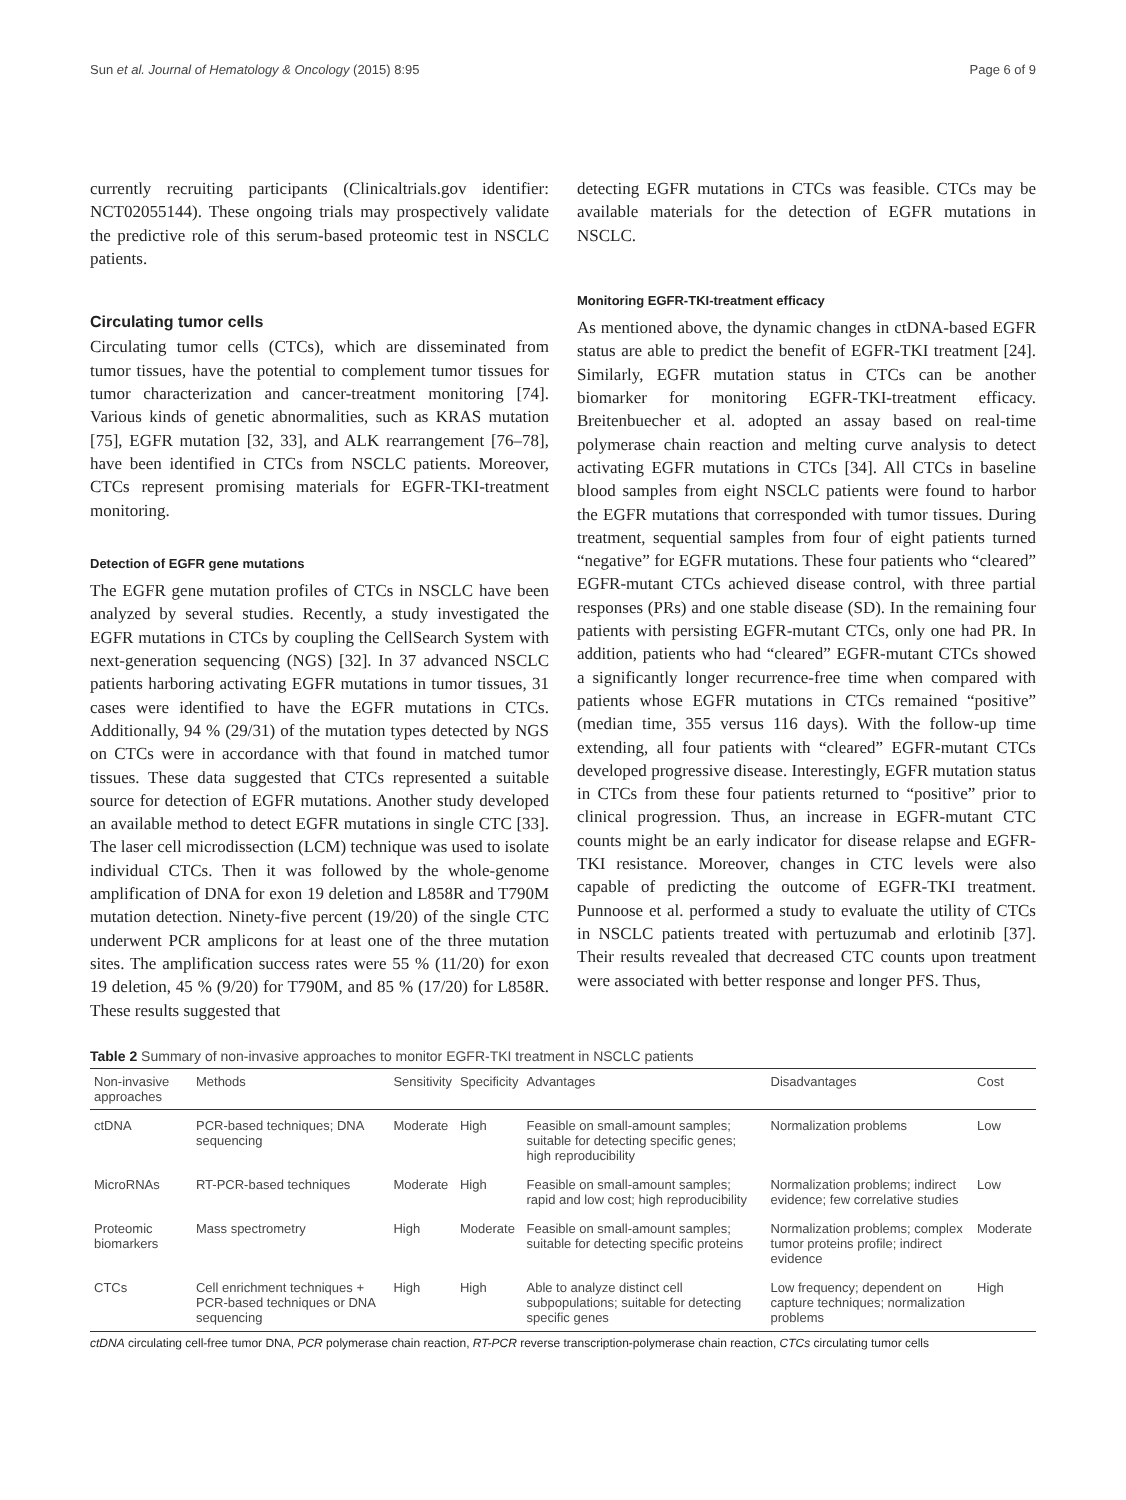Sun et al. Journal of Hematology & Oncology (2015) 8:95 Page 6 of 9
currently recruiting participants (Clinicaltrials.gov identifier: NCT02055144). These ongoing trials may prospectively validate the predictive role of this serum-based proteomic test in NSCLC patients.
Circulating tumor cells
Circulating tumor cells (CTCs), which are disseminated from tumor tissues, have the potential to complement tumor tissues for tumor characterization and cancer-treatment monitoring [74]. Various kinds of genetic abnormalities, such as KRAS mutation [75], EGFR mutation [32, 33], and ALK rearrangement [76–78], have been identified in CTCs from NSCLC patients. Moreover, CTCs represent promising materials for EGFR-TKI-treatment monitoring.
Detection of EGFR gene mutations
The EGFR gene mutation profiles of CTCs in NSCLC have been analyzed by several studies. Recently, a study investigated the EGFR mutations in CTCs by coupling the CellSearch System with next-generation sequencing (NGS) [32]. In 37 advanced NSCLC patients harboring activating EGFR mutations in tumor tissues, 31 cases were identified to have the EGFR mutations in CTCs. Additionally, 94 % (29/31) of the mutation types detected by NGS on CTCs were in accordance with that found in matched tumor tissues. These data suggested that CTCs represented a suitable source for detection of EGFR mutations. Another study developed an available method to detect EGFR mutations in single CTC [33]. The laser cell microdissection (LCM) technique was used to isolate individual CTCs. Then it was followed by the whole-genome amplification of DNA for exon 19 deletion and L858R and T790M mutation detection. Ninety-five percent (19/20) of the single CTC underwent PCR amplicons for at least one of the three mutation sites. The amplification success rates were 55 % (11/20) for exon 19 deletion, 45 % (9/20) for T790M, and 85 % (17/20) for L858R. These results suggested that
detecting EGFR mutations in CTCs was feasible. CTCs may be available materials for the detection of EGFR mutations in NSCLC.
Monitoring EGFR-TKI-treatment efficacy
As mentioned above, the dynamic changes in ctDNA-based EGFR status are able to predict the benefit of EGFR-TKI treatment [24]. Similarly, EGFR mutation status in CTCs can be another biomarker for monitoring EGFR-TKI-treatment efficacy. Breitenbuecher et al. adopted an assay based on real-time polymerase chain reaction and melting curve analysis to detect activating EGFR mutations in CTCs [34]. All CTCs in baseline blood samples from eight NSCLC patients were found to harbor the EGFR mutations that corresponded with tumor tissues. During treatment, sequential samples from four of eight patients turned “negative” for EGFR mutations. These four patients who “cleared” EGFR-mutant CTCs achieved disease control, with three partial responses (PRs) and one stable disease (SD). In the remaining four patients with persisting EGFR-mutant CTCs, only one had PR. In addition, patients who had “cleared” EGFR-mutant CTCs showed a significantly longer recurrence-free time when compared with patients whose EGFR mutations in CTCs remained “positive” (median time, 355 versus 116 days). With the follow-up time extending, all four patients with “cleared” EGFR-mutant CTCs developed progressive disease. Interestingly, EGFR mutation status in CTCs from these four patients returned to “positive” prior to clinical progression. Thus, an increase in EGFR-mutant CTC counts might be an early indicator for disease relapse and EGFR-TKI resistance. Moreover, changes in CTC levels were also capable of predicting the outcome of EGFR-TKI treatment. Punnoose et al. performed a study to evaluate the utility of CTCs in NSCLC patients treated with pertuzumab and erlotinib [37]. Their results revealed that decreased CTC counts upon treatment were associated with better response and longer PFS. Thus,
Table 2 Summary of non-invasive approaches to monitor EGFR-TKI treatment in NSCLC patients
| Non-invasive approaches | Methods | Sensitivity | Specificity | Advantages | Disadvantages | Cost |
| --- | --- | --- | --- | --- | --- | --- |
| ctDNA | PCR-based techniques; DNA sequencing | Moderate | High | Feasible on small-amount samples; suitable for detecting specific genes; high reproducibility | Normalization problems | Low |
| MicroRNAs | RT-PCR-based techniques | Moderate | High | Feasible on small-amount samples; rapid and low cost; high reproducibility | Normalization problems; indirect evidence; few correlative studies | Low |
| Proteomic biomarkers | Mass spectrometry | High | Moderate | Feasible on small-amount samples; suitable for detecting specific proteins | Normalization problems; complex tumor proteins profile; indirect evidence | Moderate |
| CTCs | Cell enrichment techniques + PCR-based techniques or DNA sequencing | High | High | Able to analyze distinct cell subpopulations; suitable for detecting specific genes | Low frequency; dependent on capture techniques; normalization problems | High |
ctDNA circulating cell-free tumor DNA, PCR polymerase chain reaction, RT-PCR reverse transcription-polymerase chain reaction, CTCs circulating tumor cells